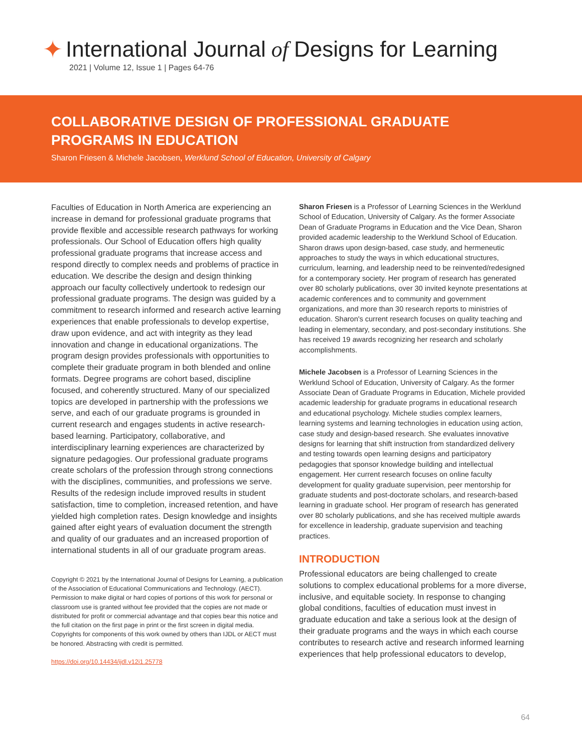✦ International Journal of Designs for Learning
2021 | Volume 12, Issue 1 | Pages 64-76
COLLABORATIVE DESIGN OF PROFESSIONAL GRADUATE
PROGRAMS IN EDUCATION
Sharon Friesen & Michele Jacobsen, Werklund School of Education, University of Calgary
Faculties of Education in North America are experiencing an increase in demand for professional graduate programs that provide flexible and accessible research pathways for working professionals. Our School of Education offers high quality professional graduate programs that increase access and respond directly to complex needs and problems of practice in education. We describe the design and design thinking approach our faculty collectively undertook to redesign our professional graduate programs. The design was guided by a commitment to research informed and research active learning experiences that enable professionals to develop expertise, draw upon evidence, and act with integrity as they lead innovation and change in educational organizations. The program design provides professionals with opportunities to complete their graduate program in both blended and online formats. Degree programs are cohort based, discipline focused, and coherently structured. Many of our specialized topics are developed in partnership with the professions we serve, and each of our graduate programs is grounded in current research and engages students in active research-based learning. Participatory, collaborative, and interdisciplinary learning experiences are characterized by signature pedagogies. Our professional graduate programs create scholars of the profession through strong connections with the disciplines, communities, and professions we serve. Results of the redesign include improved results in student satisfaction, time to completion, increased retention, and have yielded high completion rates. Design knowledge and insights gained after eight years of evaluation document the strength and quality of our graduates and an increased proportion of international students in all of our graduate program areas.
Copyright © 2021 by the International Journal of Designs for Learning, a publication of the Association of Educational Communications and Technology. (AECT). Permission to make digital or hard copies of portions of this work for personal or classroom use is granted without fee provided that the copies are not made or distributed for profit or commercial advantage and that copies bear this notice and the full citation on the first page in print or the first screen in digital media. Copyrights for components of this work owned by others than IJDL or AECT must be honored. Abstracting with credit is permitted.
https://doi.org/10.14434/ijdl.v12i1.25778
Sharon Friesen is a Professor of Learning Sciences in the Werklund School of Education, University of Calgary. As the former Associate Dean of Graduate Programs in Education and the Vice Dean, Sharon provided academic leadership to the Werklund School of Education. Sharon draws upon design-based, case study, and hermeneutic approaches to study the ways in which educational structures, curriculum, learning, and leadership need to be reinvented/redesigned for a contemporary society. Her program of research has generated over 80 scholarly publications, over 30 invited keynote presentations at academic conferences and to community and government organizations, and more than 30 research reports to ministries of education. Sharon's current research focuses on quality teaching and leading in elementary, secondary, and post-secondary institutions. She has received 19 awards recognizing her research and scholarly accomplishments.
Michele Jacobsen is a Professor of Learning Sciences in the Werklund School of Education, University of Calgary. As the former Associate Dean of Graduate Programs in Education, Michele provided academic leadership for graduate programs in educational research and educational psychology. Michele studies complex learners, learning systems and learning technologies in education using action, case study and design-based research. She evaluates innovative designs for learning that shift instruction from standardized delivery and testing towards open learning designs and participatory pedagogies that sponsor knowledge building and intellectual engagement. Her current research focuses on online faculty development for quality graduate supervision, peer mentorship for graduate students and post-doctorate scholars, and research-based learning in graduate school. Her program of research has generated over 80 scholarly publications, and she has received multiple awards for excellence in leadership, graduate supervision and teaching practices.
INTRODUCTION
Professional educators are being challenged to create solutions to complex educational problems for a more diverse, inclusive, and equitable society. In response to changing global conditions, faculties of education must invest in graduate education and take a serious look at the design of their graduate programs and the ways in which each course contributes to research active and research informed learning experiences that help professional educators to develop,
64